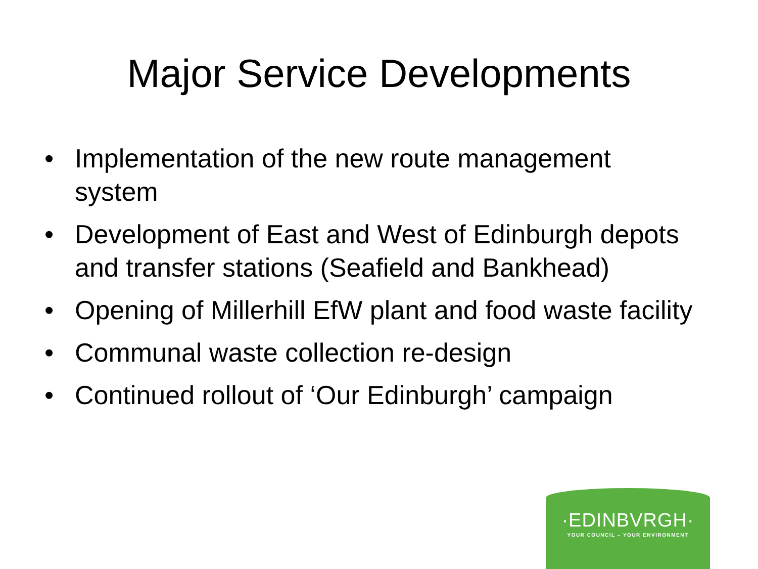Major Service Developments
• Implementation of the new route management system
• Development of East and West of Edinburgh depots and transfer stations (Seafield and Bankhead)
• Opening of Millerhill EfW plant and food waste facility
• Communal waste collection re-design
• Continued rollout of ‘Our Edinburgh’ campaign
·EDINBVRGH·
YOUR COUNCIL – YOUR ENVIRONMENT